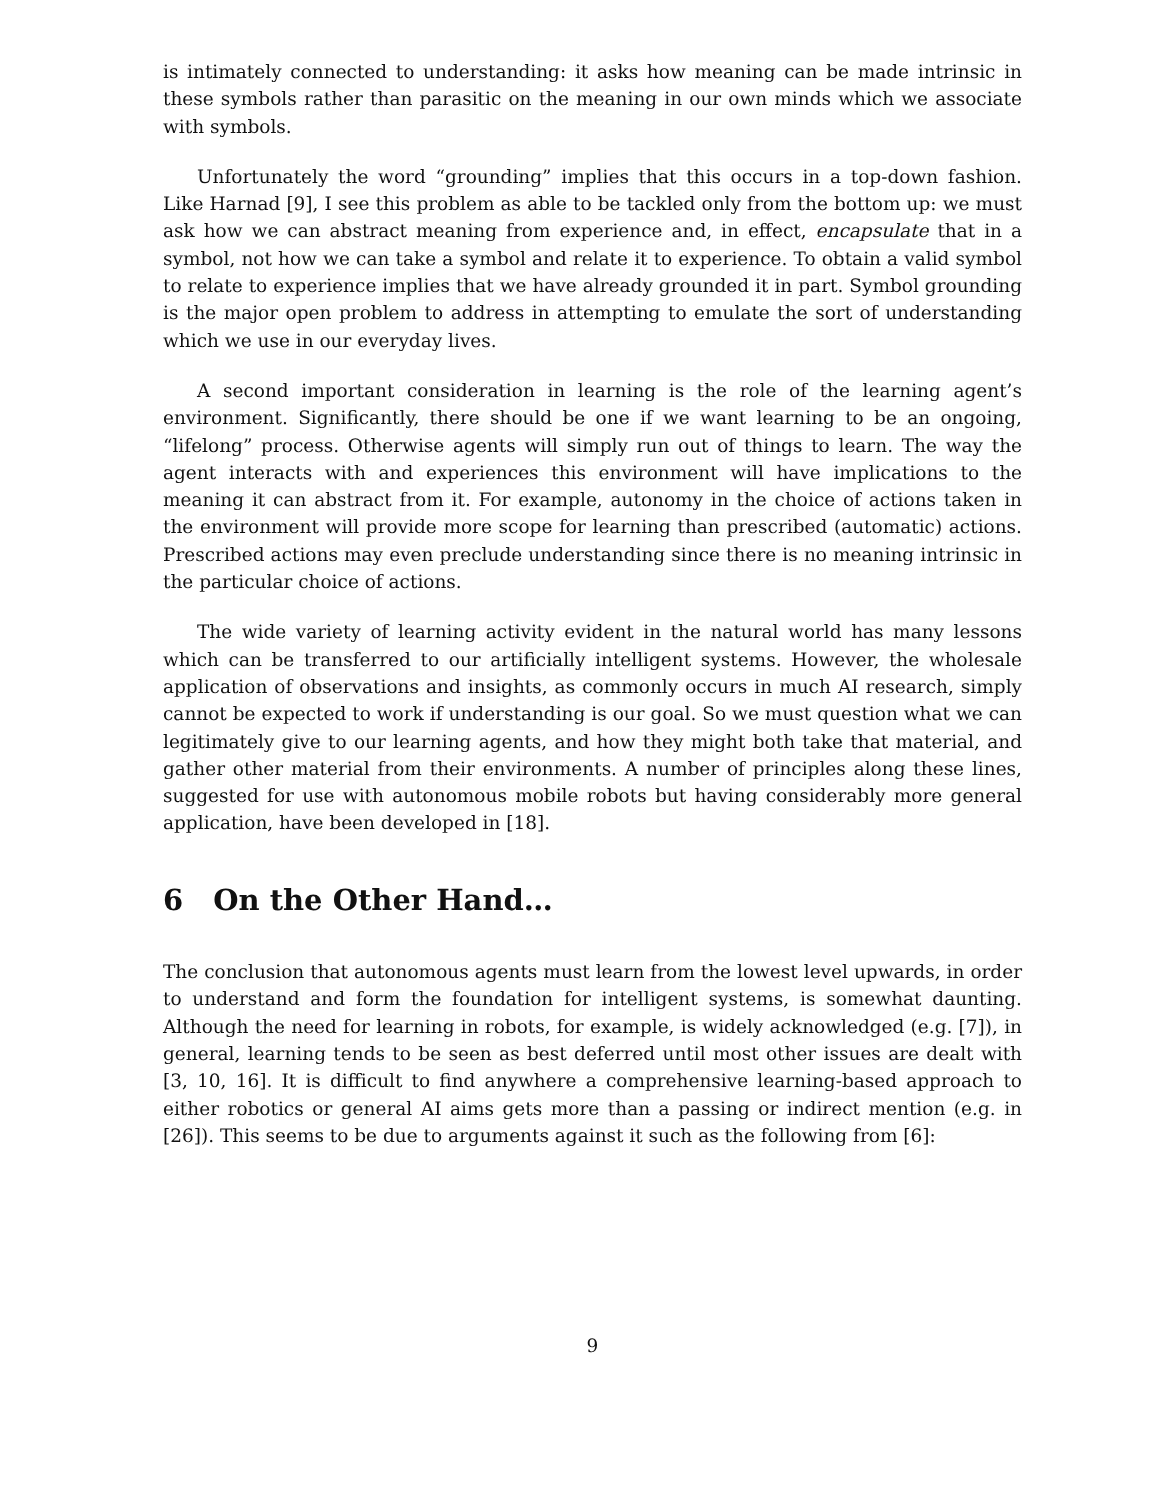is intimately connected to understanding: it asks how meaning can be made intrinsic in these symbols rather than parasitic on the meaning in our own minds which we associate with symbols.
Unfortunately the word “grounding” implies that this occurs in a top-down fashion. Like Harnad [9], I see this problem as able to be tackled only from the bottom up: we must ask how we can abstract meaning from experience and, in effect, encapsulate that in a symbol, not how we can take a symbol and relate it to experience. To obtain a valid symbol to relate to experience implies that we have already grounded it in part. Symbol grounding is the major open problem to address in attempting to emulate the sort of understanding which we use in our everyday lives.
A second important consideration in learning is the role of the learning agent’s environment. Significantly, there should be one if we want learning to be an ongoing, “lifelong” process. Otherwise agents will simply run out of things to learn. The way the agent interacts with and experiences this environment will have implications to the meaning it can abstract from it. For example, autonomy in the choice of actions taken in the environment will provide more scope for learning than prescribed (automatic) actions. Prescribed actions may even preclude understanding since there is no meaning intrinsic in the particular choice of actions.
The wide variety of learning activity evident in the natural world has many lessons which can be transferred to our artificially intelligent systems. However, the wholesale application of observations and insights, as commonly occurs in much AI research, simply cannot be expected to work if understanding is our goal. So we must question what we can legitimately give to our learning agents, and how they might both take that material, and gather other material from their environments. A number of principles along these lines, suggested for use with autonomous mobile robots but having considerably more general application, have been developed in [18].
6 On the Other Hand…
The conclusion that autonomous agents must learn from the lowest level upwards, in order to understand and form the foundation for intelligent systems, is somewhat daunting. Although the need for learning in robots, for example, is widely acknowledged (e.g. [7]), in general, learning tends to be seen as best deferred until most other issues are dealt with [3, 10, 16]. It is difficult to find anywhere a comprehensive learning-based approach to either robotics or general AI aims gets more than a passing or indirect mention (e.g. in [26]). This seems to be due to arguments against it such as the following from [6]:
9